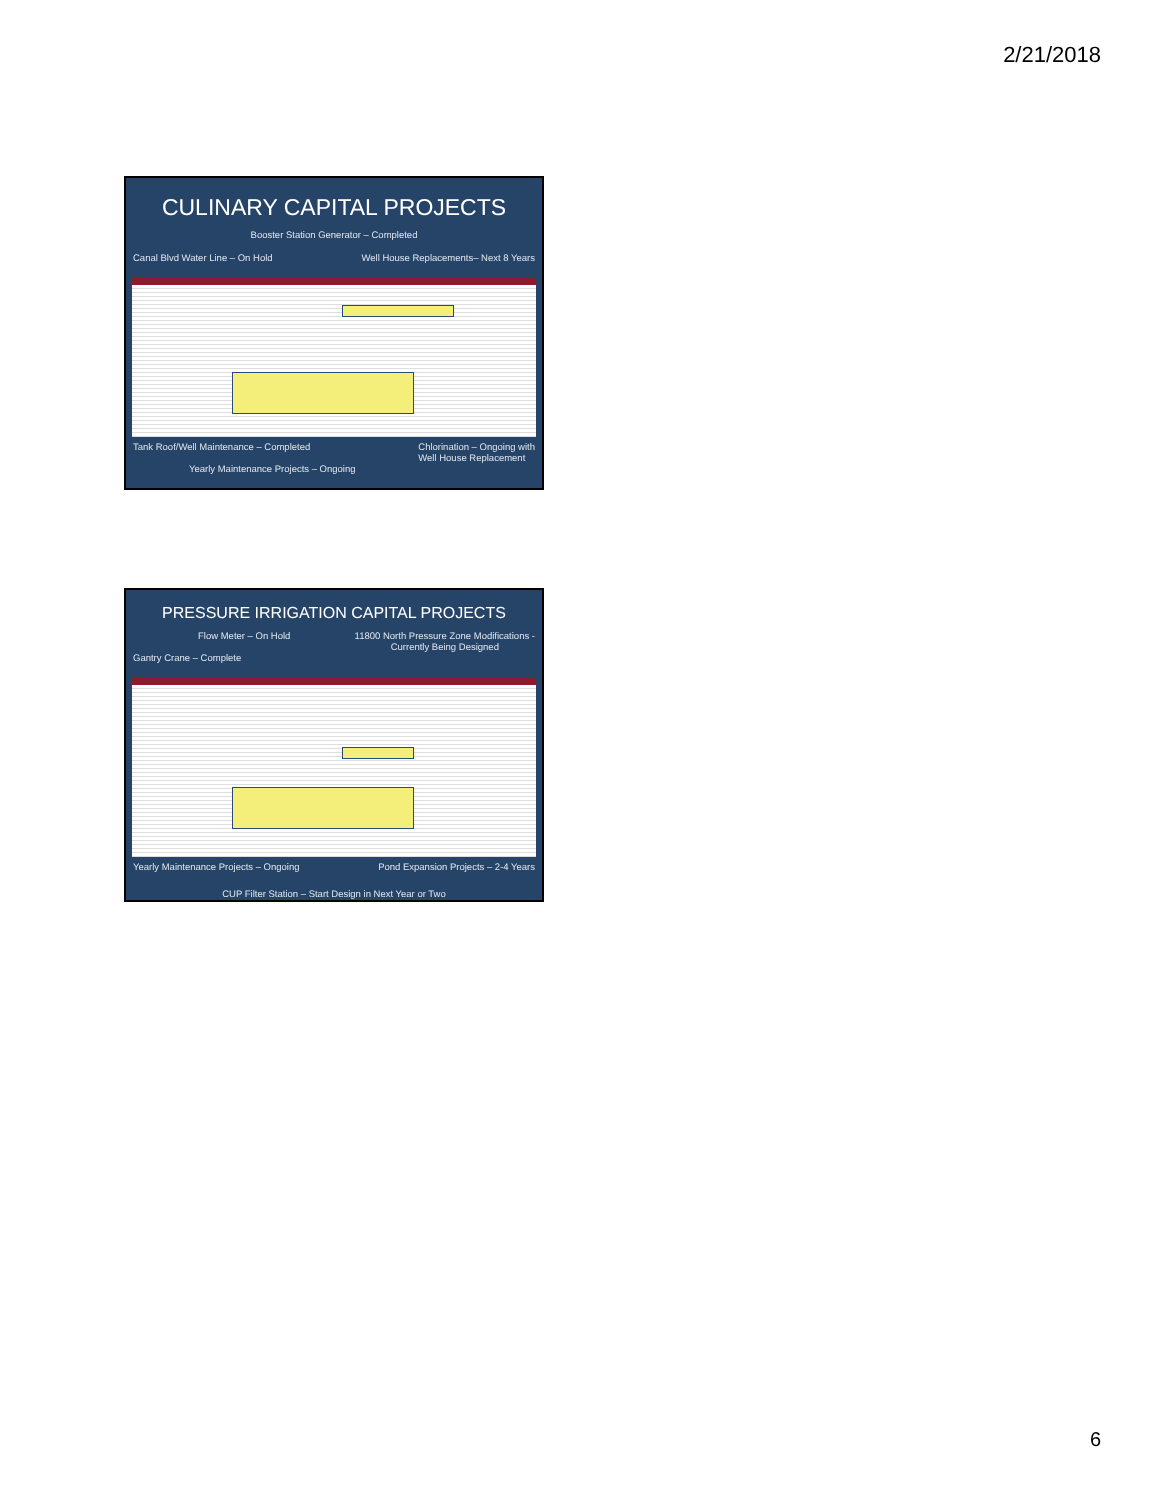2/21/2018
CULINARY CAPITAL PROJECTS
Booster Station Generator – Completed
Canal Blvd Water Line – On Hold Well House Replacements– Next 8 Years
Tank Roof/Well Maintenance – Completed Chlorination – Ongoing with
Well House Replacement
Yearly Maintenance Projects – Ongoing
PRESSURE IRRIGATION CAPITAL PROJECTS
Flow Meter – On Hold 11800 North Pressure Zone Modifications -
Currently Being Designed
Gantry Crane – Complete
Yearly Maintenance Projects – Ongoing Pond Expansion Projects – 2-4 Years
CUP Filter Station – Start Design in Next Year or Two
6